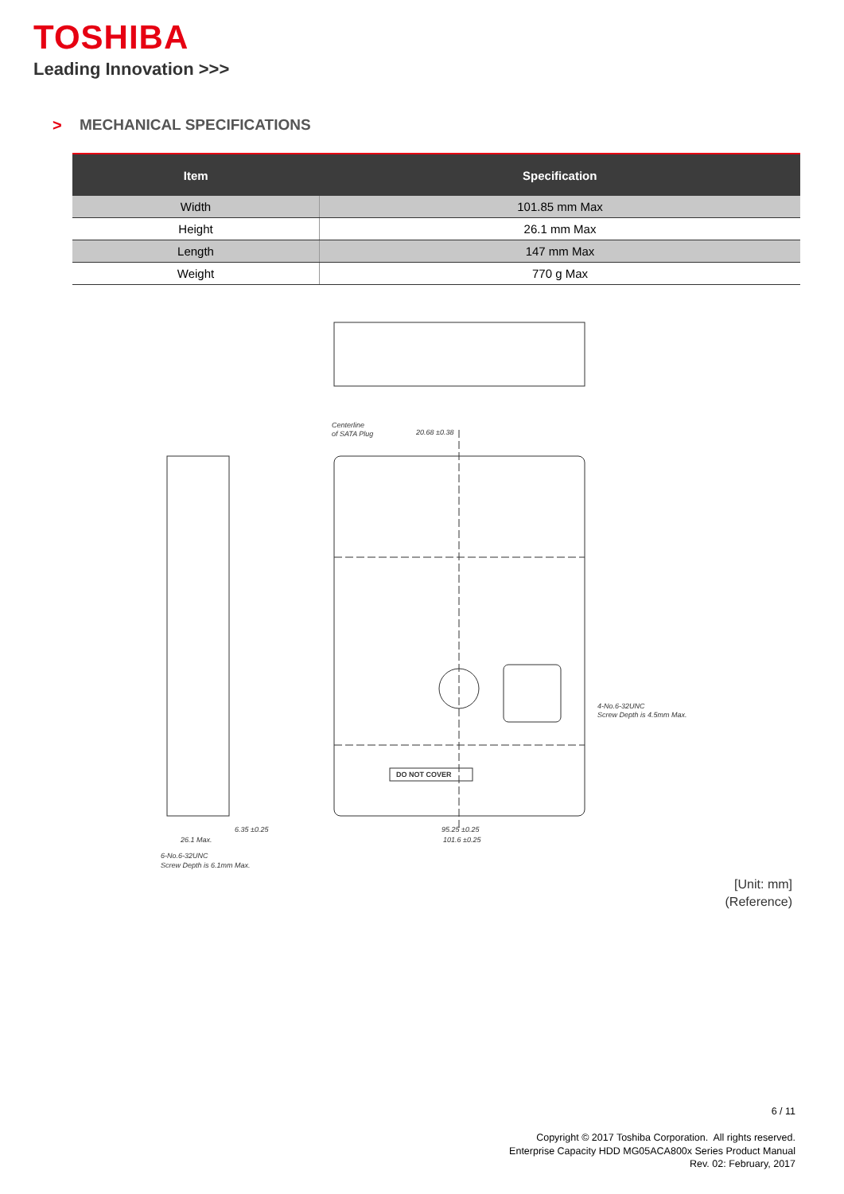TOSHIBA
Leading Innovation >>>
> MECHANICAL SPECIFICATIONS
| Item | Specification |
| --- | --- |
| Width | 101.85 mm Max |
| Height | 26.1 mm Max |
| Length | 147 mm Max |
| Weight | 770 g Max |
Centerline
of SATA Plug
20.68 ±0.38
4-No.6-32UNC
Screw Depth is 4.5mm Max.
DO NOT COVER
95.25 ±0.25
101.6 ±0.25
6.35 ±0.25
26.1 Max.
6-No.6-32UNC
Screw Depth is 6.1mm Max.
[Unit: mm]
(Reference)
6 / 11
Copyright © 2017 Toshiba Corporation. All rights reserved.
Enterprise Capacity HDD MG05ACA800x Series Product Manual
Rev. 02: February, 2017